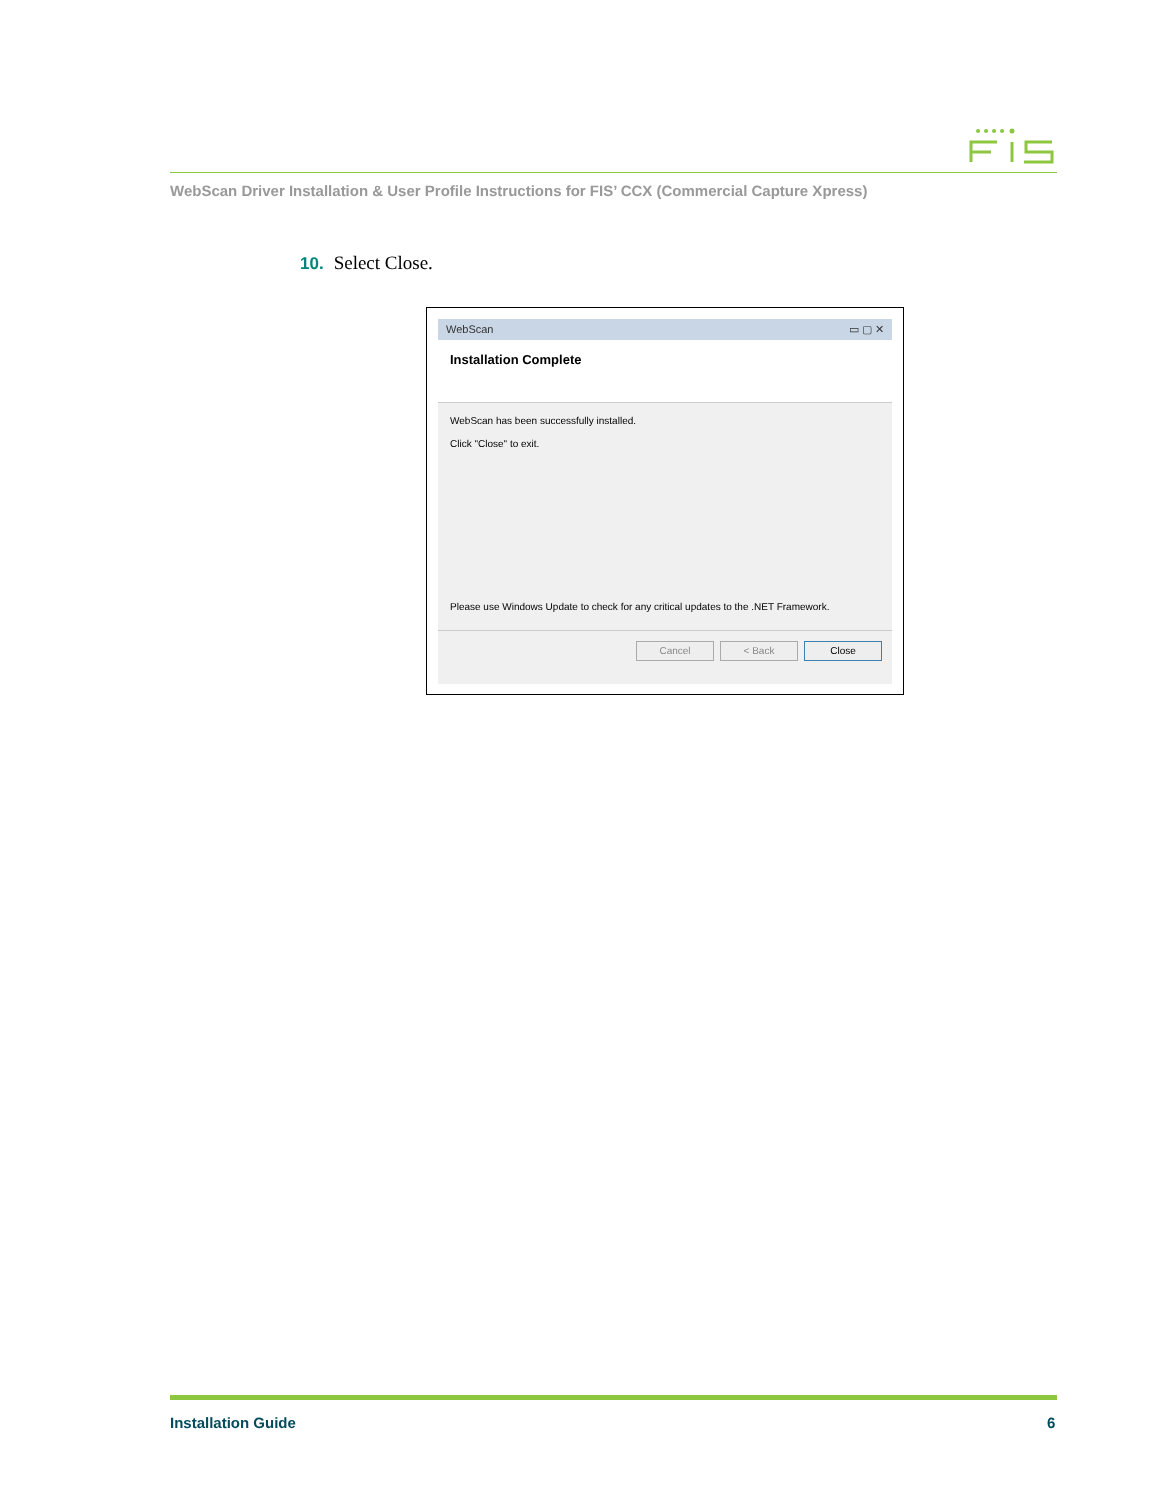WebScan Driver Installation & User Profile Instructions for FIS’ CCX (Commercial Capture Xpress)
10. Select Close.
WebScan ▭ ▢ ✕
Installation Complete
WebScan has been successfully installed.
Click "Close" to exit.
Please use Windows Update to check for any critical updates to the .NET Framework.
Cancel < Back Close
Installation Guide 6